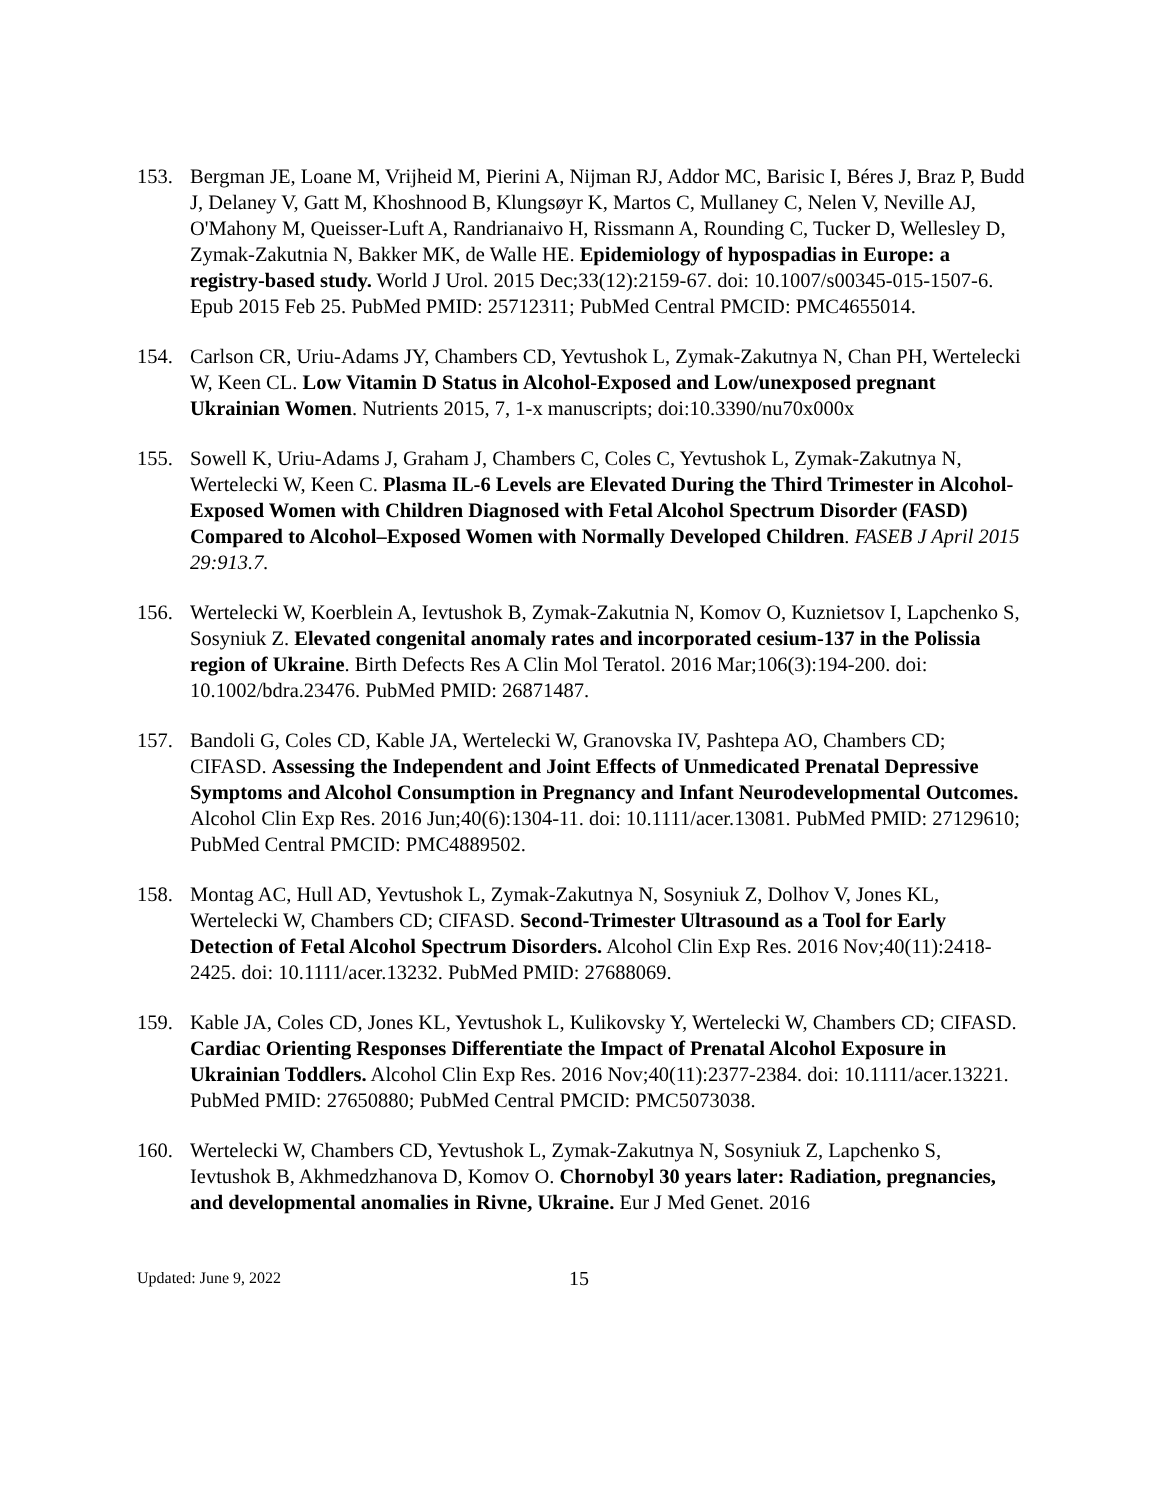153. Bergman JE, Loane M, Vrijheid M, Pierini A, Nijman RJ, Addor MC, Barisic I, Béres J, Braz P, Budd J, Delaney V, Gatt M, Khoshnood B, Klungsøyr K, Martos C, Mullaney C, Nelen V, Neville AJ, O'Mahony M, Queisser-Luft A, Randrianaivo H, Rissmann A, Rounding C, Tucker D, Wellesley D, Zymak-Zakutnia N, Bakker MK, de Walle HE. Epidemiology of hypospadias in Europe: a registry-based study. World J Urol. 2015 Dec;33(12):2159-67. doi: 10.1007/s00345-015-1507-6. Epub 2015 Feb 25. PubMed PMID: 25712311; PubMed Central PMCID: PMC4655014.
154. Carlson CR, Uriu-Adams JY, Chambers CD, Yevtushok L, Zymak-Zakutnya N, Chan PH, Wertelecki W, Keen CL. Low Vitamin D Status in Alcohol-Exposed and Low/unexposed pregnant Ukrainian Women. Nutrients 2015, 7, 1-x manuscripts; doi:10.3390/nu70x000x
155. Sowell K, Uriu-Adams J, Graham J, Chambers C, Coles C, Yevtushok L, Zymak-Zakutnya N, Wertelecki W, Keen C. Plasma IL-6 Levels are Elevated During the Third Trimester in Alcohol-Exposed Women with Children Diagnosed with Fetal Alcohol Spectrum Disorder (FASD) Compared to Alcohol–Exposed Women with Normally Developed Children. FASEB J April 2015 29:913.7.
156. Wertelecki W, Koerblein A, Ievtushok B, Zymak-Zakutnia N, Komov O, Kuznietsov I, Lapchenko S, Sosyniuk Z. Elevated congenital anomaly rates and incorporated cesium-137 in the Polissia region of Ukraine. Birth Defects Res A Clin Mol Teratol. 2016 Mar;106(3):194-200. doi: 10.1002/bdra.23476. PubMed PMID: 26871487.
157. Bandoli G, Coles CD, Kable JA, Wertelecki W, Granovska IV, Pashtepa AO, Chambers CD; CIFASD. Assessing the Independent and Joint Effects of Unmedicated Prenatal Depressive Symptoms and Alcohol Consumption in Pregnancy and Infant Neurodevelopmental Outcomes. Alcohol Clin Exp Res. 2016 Jun;40(6):1304-11. doi: 10.1111/acer.13081. PubMed PMID: 27129610; PubMed Central PMCID: PMC4889502.
158. Montag AC, Hull AD, Yevtushok L, Zymak-Zakutnya N, Sosyniuk Z, Dolhov V, Jones KL, Wertelecki W, Chambers CD; CIFASD. Second-Trimester Ultrasound as a Tool for Early Detection of Fetal Alcohol Spectrum Disorders. Alcohol Clin Exp Res. 2016 Nov;40(11):2418-2425. doi: 10.1111/acer.13232. PubMed PMID: 27688069.
159. Kable JA, Coles CD, Jones KL, Yevtushok L, Kulikovsky Y, Wertelecki W, Chambers CD; CIFASD. Cardiac Orienting Responses Differentiate the Impact of Prenatal Alcohol Exposure in Ukrainian Toddlers. Alcohol Clin Exp Res. 2016 Nov;40(11):2377-2384. doi: 10.1111/acer.13221. PubMed PMID: 27650880; PubMed Central PMCID: PMC5073038.
160. Wertelecki W, Chambers CD, Yevtushok L, Zymak-Zakutnya N, Sosyniuk Z, Lapchenko S, Ievtushok B, Akhmedzhanova D, Komov O. Chornobyl 30 years later: Radiation, pregnancies, and developmental anomalies in Rivne, Ukraine. Eur J Med Genet. 2016
Updated: June 9, 2022
15